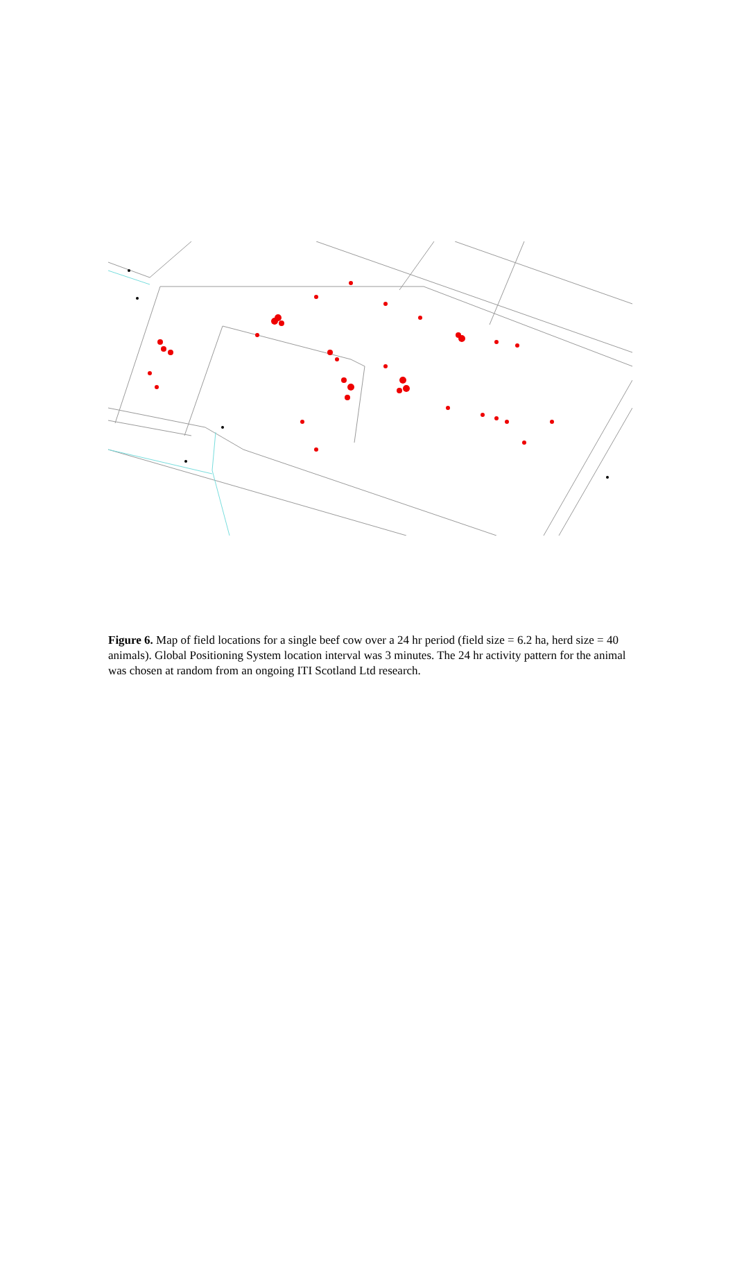Figure 6. Map of field locations for a single beef cow over a 24 hr period (field size = 6.2 ha, herd size = 40 animals). Global Positioning System location interval was 3 minutes. The 24 hr activity pattern for the animal was chosen at random from an ongoing ITI Scotland Ltd research.